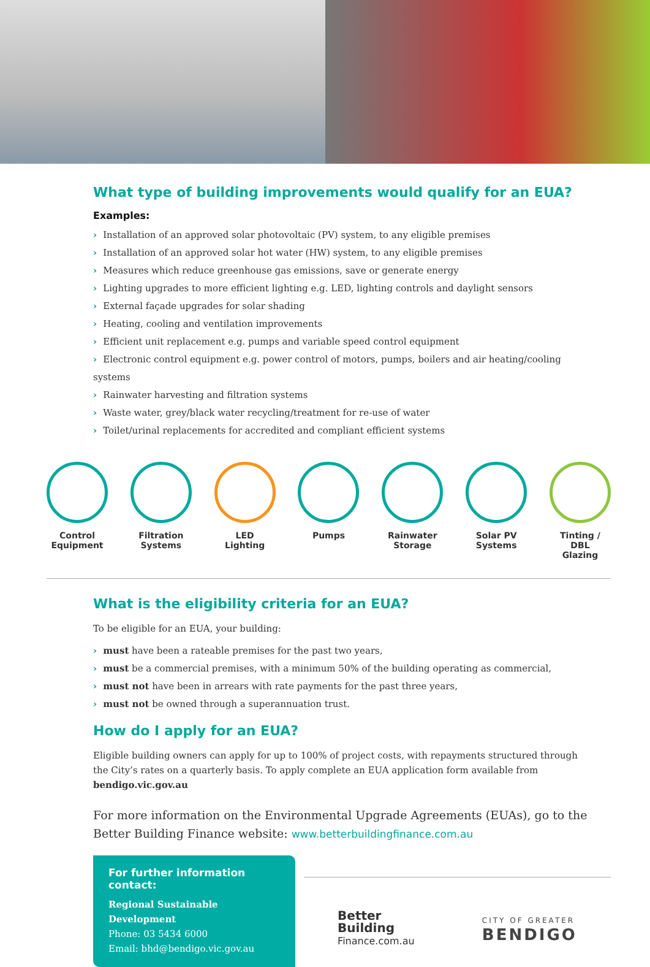What type of building improvements would qualify for an EUA?
Examples:
› Installation of an approved solar photovoltaic (PV) system, to any eligible premises
› Installation of an approved solar hot water (HW) system, to any eligible premises
› Measures which reduce greenhouse gas emissions, save or generate energy
› Lighting upgrades to more efficient lighting e.g. LED, lighting controls and daylight sensors
› External façade upgrades for solar shading
› Heating, cooling and ventilation improvements
› Efficient unit replacement e.g. pumps and variable speed control equipment
› Electronic control equipment e.g. power control of motors, pumps, boilers and air heating/cooling systems
› Rainwater harvesting and filtration systems
› Waste water, grey/black water recycling/treatment for re-use of water
› Toilet/urinal replacements for accredited and compliant efficient systems
Control
Equipment
Filtration
Systems
LED
Lighting
Pumps Rainwater
Storage
Solar PV
Systems
Tinting / DBL
Glazing
What is the eligibility criteria for an EUA?
To be eligible for an EUA, your building:
› must have been a rateable premises for the past two years,
› must be a commercial premises, with a minimum 50% of the building operating as commercial,
› must not have been in arrears with rate payments for the past three years,
› must not be owned through a superannuation trust.
How do I apply for an EUA?
Eligible building owners can apply for up to 100% of project costs, with repayments structured through the City’s rates on a quarterly basis. To apply complete an EUA application form available from bendigo.vic.gov.au
For more information on the Environmental Upgrade Agreements (EUAs), go to the Better Building Finance website: www.betterbuildingfinance.com.au
For further information contact:
Regional Sustainable Development
Phone: 03 5434 6000
Email: bhd@bendigo.vic.gov.au
Better
Building
Finance.com.au
CITY OF GREATER
BENDIGO